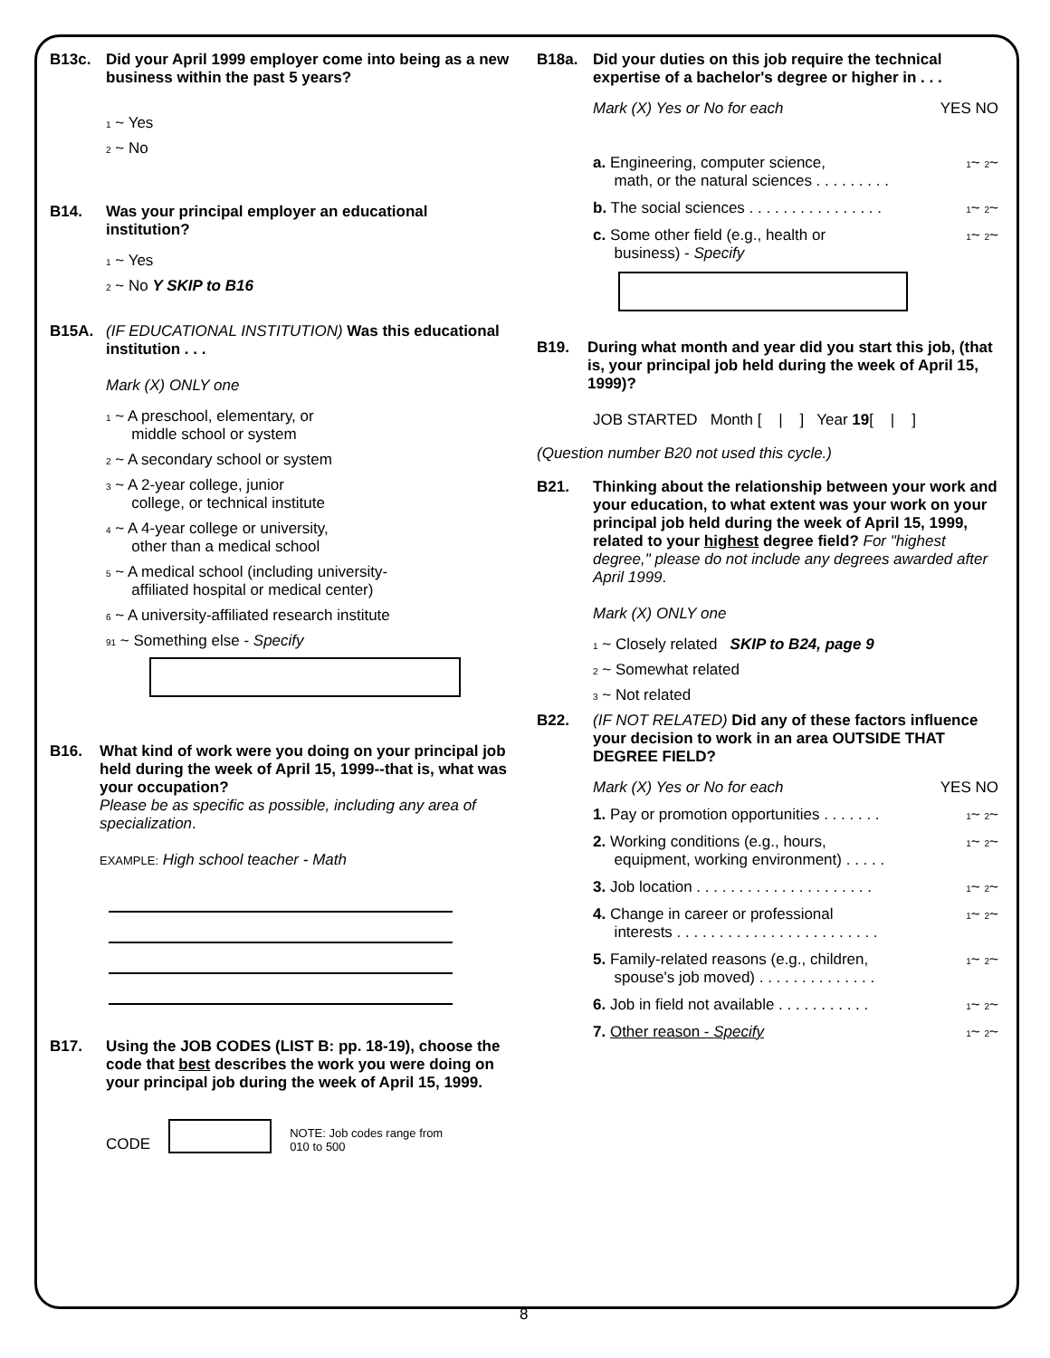B13c. Did your April 1999 employer come into being as a new business within the past 5 years?
1 ~ Yes
2 ~ No
B14. Was your principal employer an educational institution?
1 ~ Yes
2 ~ No Y SKIP to B16
B15A. (IF EDUCATIONAL INSTITUTION) Was this educational institution . . .
Mark (X) ONLY one
1 ~ A preschool, elementary, or
middle school or system
2 ~ A secondary school or system
3 ~ A 2-year college, junior
college, or technical institute
4 ~ A 4-year college or university,
other than a medical school
5 ~ A medical school (including university-
affiliated hospital or medical center)
6 ~ A university-affiliated research institute
91 ~ Something else - Specify
B16. What kind of work were you doing on your principal job held during the week of April 15, 1999--that is, what was your occupation?
Please be as specific as possible, including any area of specialization.
EXAMPLE: High school teacher - Math
B17. Using the JOB CODES (LIST B: pp. 18-19), choose the code that best describes the work you were doing on your principal job during the week of April 15, 1999.
CODE NOTE: Job codes range from
010 to 500
B18a. Did your duties on this job require the technical expertise of a bachelor's degree or higher in . . .
Mark (X) Yes or No for each YES NO
a. Engineering, computer science,
math, or the natural sciences . . . . . . . . . 1~ 2~
b. The social sciences . . . . . . . . . . . . . . . . 1~ 2~
c. Some other field (e.g., health or
business) - Specify 1~ 2~
B19. During what month and year did you start this job, (that is, your principal job held during the week of April 15, 1999)?
JOB STARTED Month [ | ] Year 19[ | ]
(Question number B20 not used this cycle.)
B21. Thinking about the relationship between your work and your education, to what extent was your work on your principal job held during the week of April 15, 1999, related to your highest degree field? For "highest degree," please do not include any degrees awarded after April 1999.
Mark (X) ONLY one
1 ~ Closely related SKIP to B24, page 9
2 ~ Somewhat related
3 ~ Not related
B22. (IF NOT RELATED) Did any of these factors influence your decision to work in an area OUTSIDE THAT DEGREE FIELD?
Mark (X) Yes or No for each YES NO
1. Pay or promotion opportunities . . . . . . . 1~ 2~
2. Working conditions (e.g., hours,
equipment, working environment) . . . . . 1~ 2~
3. Job location . . . . . . . . . . . . . . . . . . . . . 1~ 2~
4. Change in career or professional
interests . . . . . . . . . . . . . . . . . . . . . . . . 1~ 2~
5. Family-related reasons (e.g., children,
spouse's job moved) . . . . . . . . . . . . . . 1~ 2~
6. Job in field not available . . . . . . . . . . . 1~ 2~
7. Other reason - Specify 1~ 2~
8